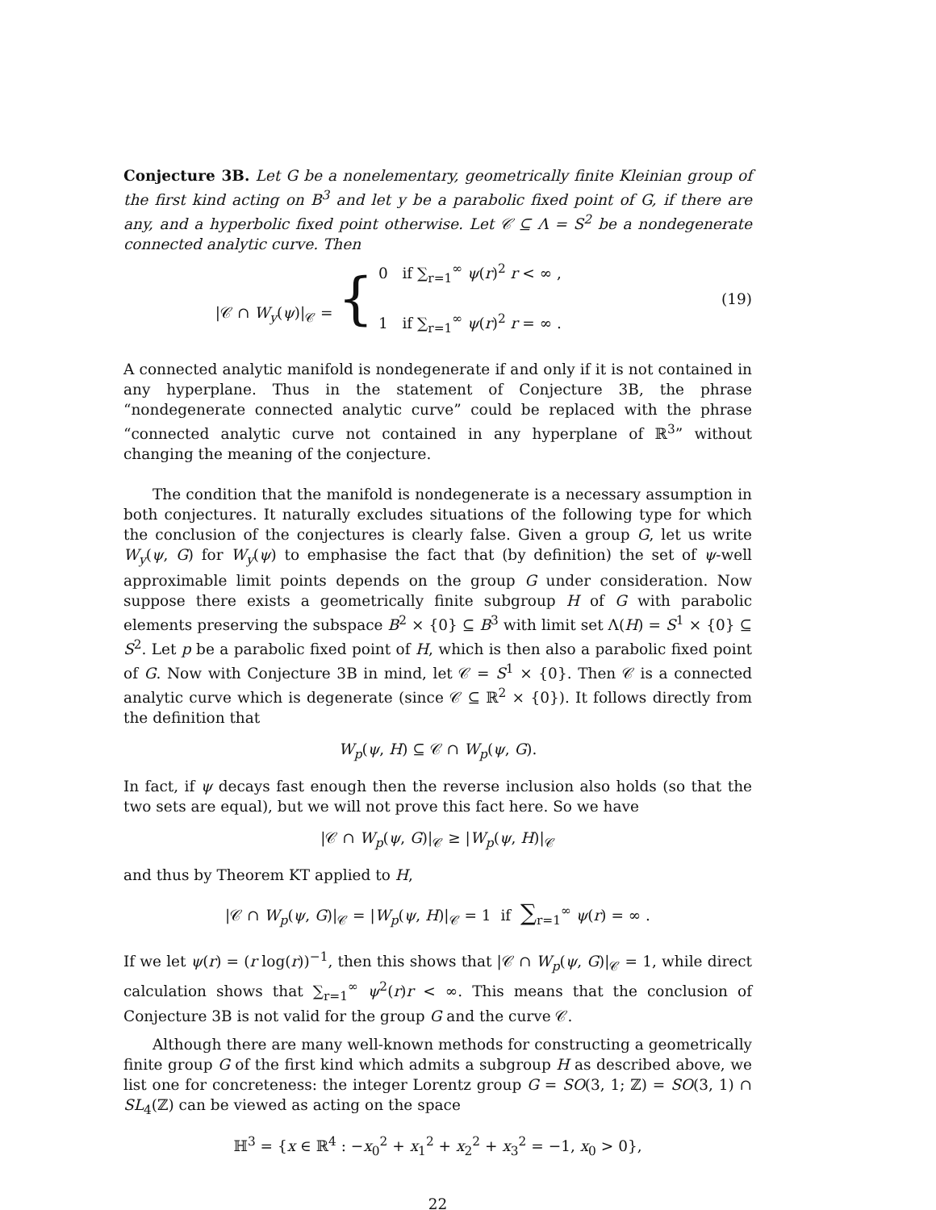Conjecture 3B. Let G be a nonelementary, geometrically finite Kleinian group of the first kind acting on B<sup>3</sup> and let y be a parabolic fixed point of G, if there are any, and a hyperbolic fixed point otherwise. Let 𝒞 ⊆ Λ = S<sup>2</sup> be a nondegenerate connected analytic curve. Then
|𝒞 ∩ W<sub>y</sub>(ψ)|<sub>𝒞</sub> = {
0 if ∑<sub>r=1</sub><sup>∞</sup> ψ(r)<sup>2</sup> r < ∞ ,
1 if ∑<sub>r=1</sub><sup>∞</sup> ψ(r)<sup>2</sup> r = ∞ .
(19)
A connected analytic manifold is nondegenerate if and only if it is not contained in any hyperplane. Thus in the statement of Conjecture 3B, the phrase “nondegenerate connected analytic curve” could be replaced with the phrase “connected analytic curve not contained in any hyperplane of ℝ<sup>3</sup>” without changing the meaning of the conjecture.
The condition that the manifold is nondegenerate is a necessary assumption in both conjectures. It naturally excludes situations of the following type for which the conclusion of the conjectures is clearly false. Given a group G, let us write W<sub>y</sub>(ψ, G) for W<sub>y</sub>(ψ) to emphasise the fact that (by definition) the set of ψ-well approximable limit points depends on the group G under consideration. Now suppose there exists a geometrically finite subgroup H of G with parabolic elements preserving the subspace B<sup>2</sup> × {0} ⊆ B<sup>3</sup> with limit set Λ(H) = S<sup>1</sup> × {0} ⊆ S<sup>2</sup>. Let p be a parabolic fixed point of H, which is then also a parabolic fixed point of G. Now with Conjecture 3B in mind, let 𝒞 = S<sup>1</sup> × {0}. Then 𝒞 is a connected analytic curve which is degenerate (since 𝒞 ⊆ ℝ<sup>2</sup> × {0}). It follows directly from the definition that
W<sub>p</sub>(ψ, H) ⊆ 𝒞 ∩ W<sub>p</sub>(ψ, G).
In fact, if ψ decays fast enough then the reverse inclusion also holds (so that the two sets are equal), but we will not prove this fact here. So we have
|𝒞 ∩ W<sub>p</sub>(ψ, G)|<sub>𝒞</sub> ≥ |W<sub>p</sub>(ψ, H)|<sub>𝒞</sub>
and thus by Theorem KT applied to H,
|𝒞 ∩ W<sub>p</sub>(ψ, G)|<sub>𝒞</sub> = |W<sub>p</sub>(ψ, H)|<sub>𝒞</sub> = 1 if ∑<sub>r=1</sub><sup>∞</sup> ψ(r) = ∞ .
If we let ψ(r) = (r log(r))<sup>−1</sup>, then this shows that |𝒞 ∩ W<sub>p</sub>(ψ, G)|<sub>𝒞</sub> = 1, while direct calculation shows that ∑<sub>r=1</sub><sup>∞</sup> ψ<sup>2</sup>(r)r < ∞. This means that the conclusion of Conjecture 3B is not valid for the group G and the curve 𝒞.
Although there are many well-known methods for constructing a geometrically finite group G of the first kind which admits a subgroup H as described above, we list one for concreteness: the integer Lorentz group G = SO(3, 1; ℤ) = SO(3, 1) ∩ SL<sub>4</sub>(ℤ) can be viewed as acting on the space
ℍ<sup>3</sup> = {x ∈ ℝ<sup>4</sup> : −x<sub>0</sub><sup>2</sup> + x<sub>1</sub><sup>2</sup> + x<sub>2</sub><sup>2</sup> + x<sub>3</sub><sup>2</sup> = −1, x<sub>0</sub> > 0},
22